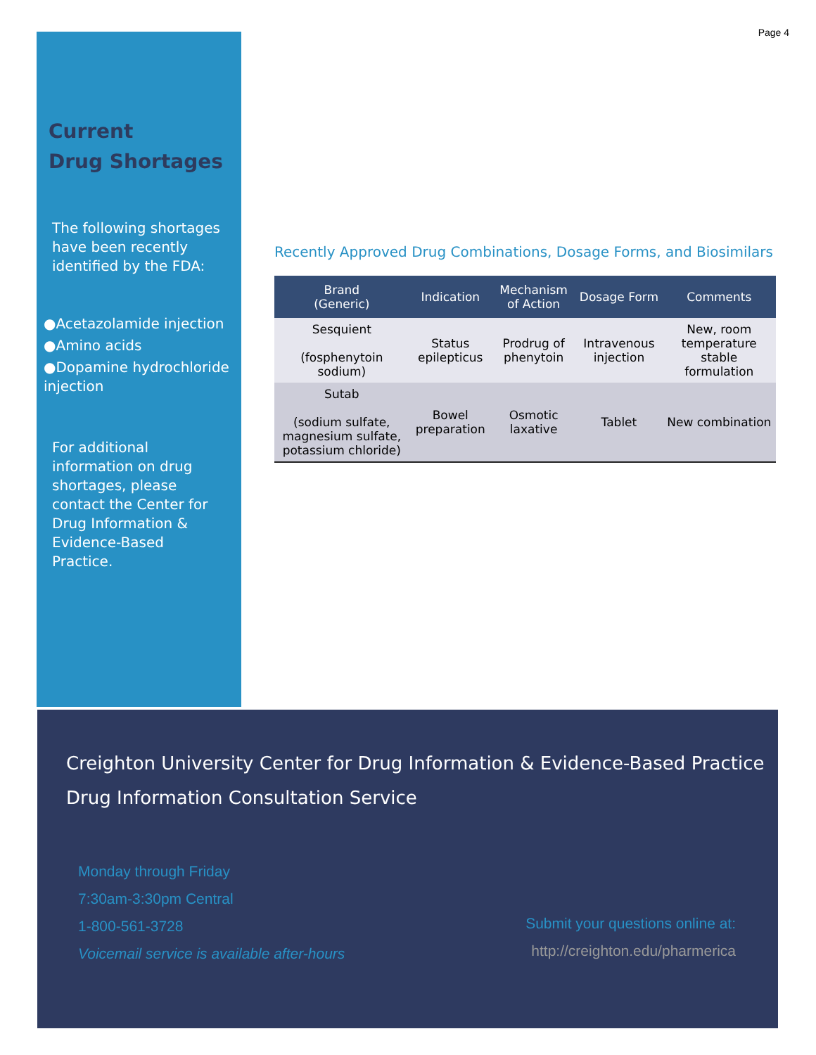Page 4
Current
Drug Shortages
The following shortages have been recently identified by the FDA:
●Acetazolamide injection
●Amino acids
●Dopamine hydrochloride injection
For additional information on drug shortages, please contact the Center for Drug Information & Evidence-Based Practice.
Recently Approved Drug Combinations, Dosage Forms, and Biosimilars
| Brand (Generic) | Indication | Mechanism of Action | Dosage Form | Comments |
| --- | --- | --- | --- | --- |
| Sesquient (fosphenytoin sodium) | Status epilepticus | Prodrug of phenytoin | Intravenous injection | New, room temperature stable formulation |
| Sutab (sodium sulfate, magnesium sulfate, potassium chloride) | Bowel preparation | Osmotic laxative | Tablet | New combination |
Creighton University Center for Drug Information & Evidence-Based Practice
Drug Information Consultation Service
Monday through Friday
7:30am-3:30pm Central
1-800-561-3728
Voicemail service is available after-hours
Submit your questions online at:
http://creighton.edu/pharmerica